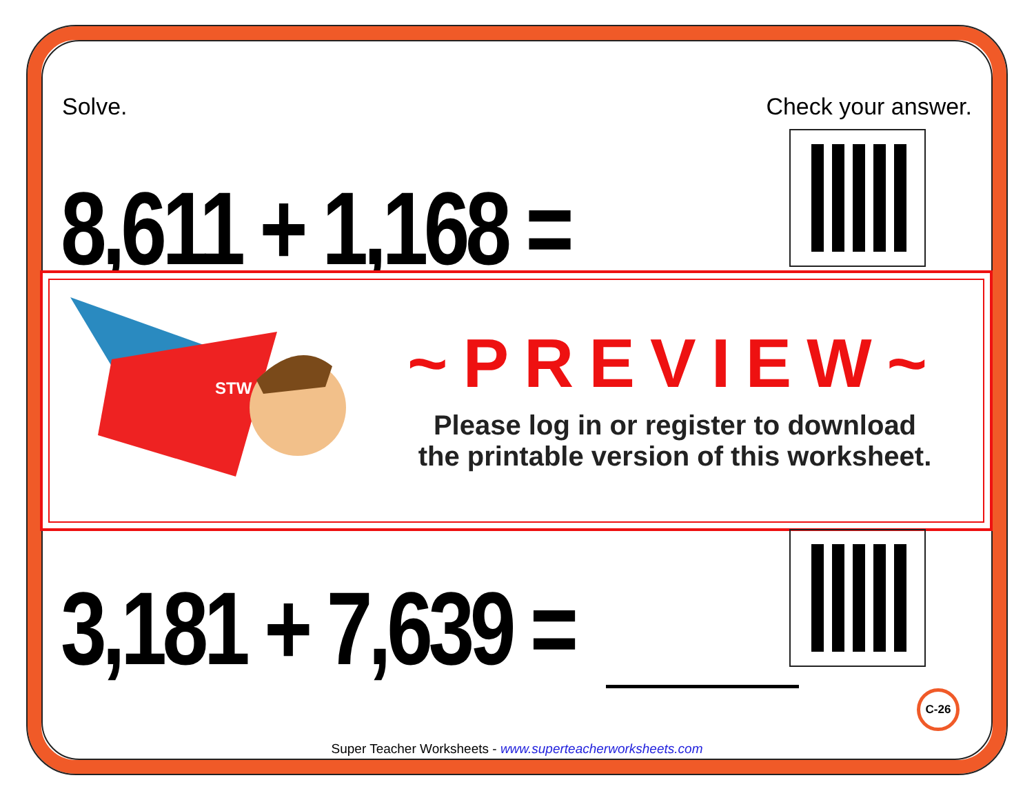Solve. Check your answer.
8,611 + 1,168 =
STW
~PREVIEW~
Please log in or register to download
the printable version of this worksheet.
3,181 + 7,639 =
C-26
Super Teacher Worksheets - www.superteacherworksheets.com